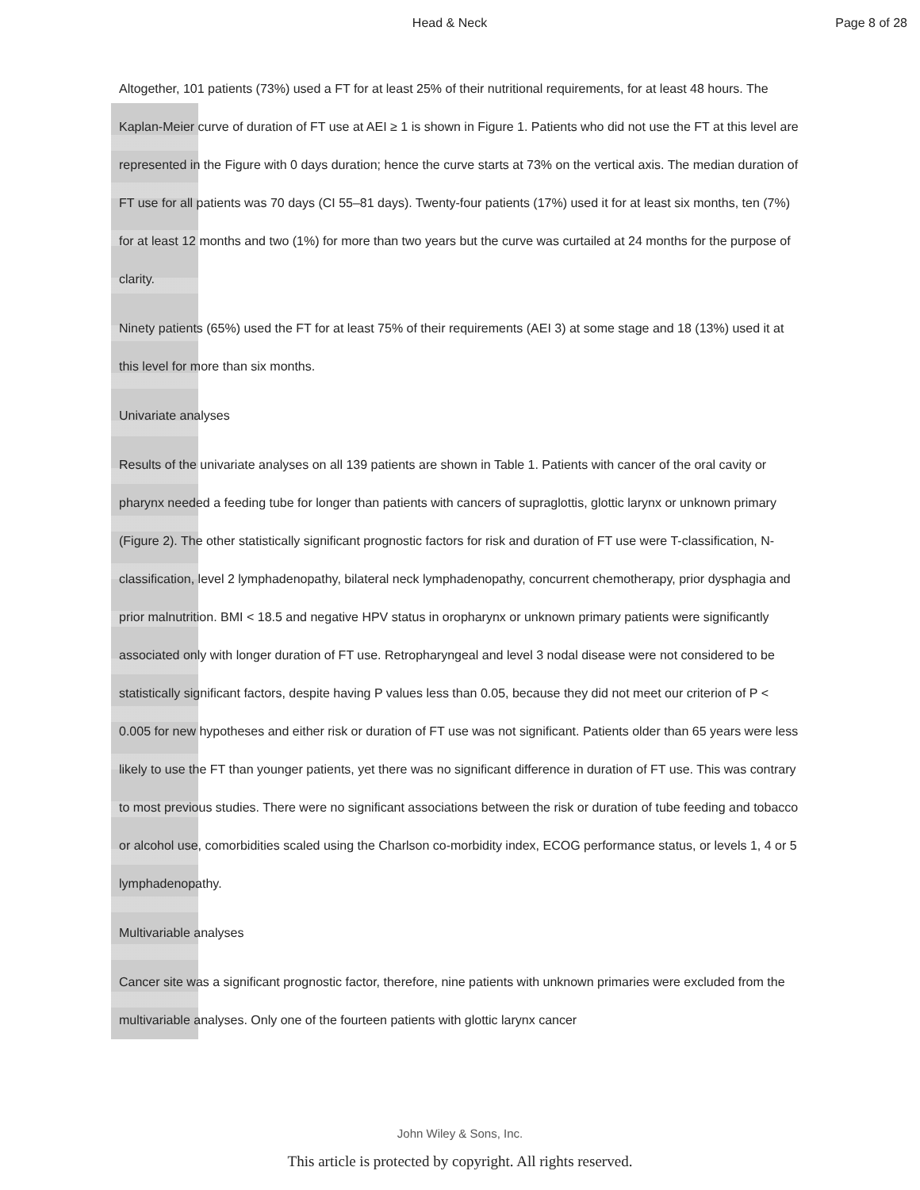Head & Neck Page 8 of 28
Altogether, 101 patients (73%) used a FT for at least 25% of their nutritional requirements, for at least 48 hours. The Kaplan-Meier curve of duration of FT use at AEI ≥ 1 is shown in Figure 1. Patients who did not use the FT at this level are represented in the Figure with 0 days duration; hence the curve starts at 73% on the vertical axis. The median duration of FT use for all patients was 70 days (CI 55–81 days). Twenty-four patients (17%) used it for at least six months, ten (7%) for at least 12 months and two (1%) for more than two years but the curve was curtailed at 24 months for the purpose of clarity.
Ninety patients (65%) used the FT for at least 75% of their requirements (AEI 3) at some stage and 18 (13%) used it at this level for more than six months.
Univariate analyses
Results of the univariate analyses on all 139 patients are shown in Table 1. Patients with cancer of the oral cavity or pharynx needed a feeding tube for longer than patients with cancers of supraglottis, glottic larynx or unknown primary (Figure 2). The other statistically significant prognostic factors for risk and duration of FT use were T-classification, N-classification, level 2 lymphadenopathy, bilateral neck lymphadenopathy, concurrent chemotherapy, prior dysphagia and prior malnutrition. BMI < 18.5 and negative HPV status in oropharynx or unknown primary patients were significantly associated only with longer duration of FT use. Retropharyngeal and level 3 nodal disease were not considered to be statistically significant factors, despite having P values less than 0.05, because they did not meet our criterion of P < 0.005 for new hypotheses and either risk or duration of FT use was not significant. Patients older than 65 years were less likely to use the FT than younger patients, yet there was no significant difference in duration of FT use. This was contrary to most previous studies. There were no significant associations between the risk or duration of tube feeding and tobacco or alcohol use, comorbidities scaled using the Charlson co-morbidity index, ECOG performance status, or levels 1, 4 or 5 lymphadenopathy.
Multivariable analyses
Cancer site was a significant prognostic factor, therefore, nine patients with unknown primaries were excluded from the multivariable analyses. Only one of the fourteen patients with glottic larynx cancer
John Wiley & Sons, Inc.
This article is protected by copyright. All rights reserved.